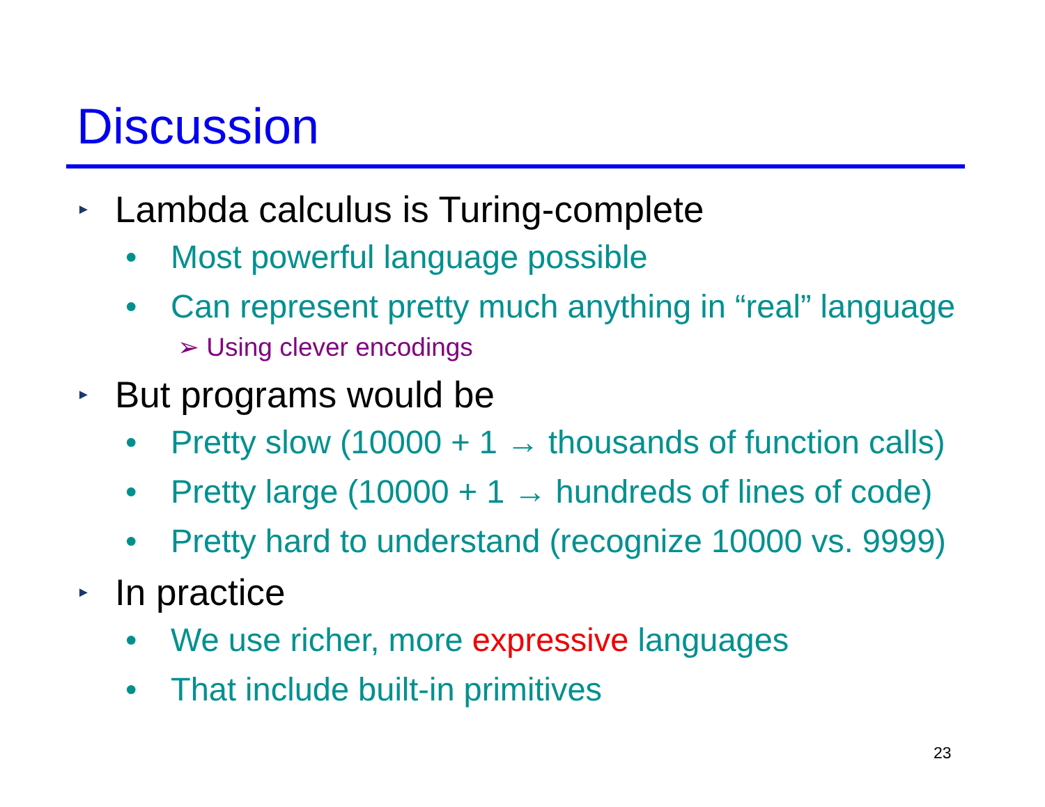Discussion
► Lambda calculus is Turing-complete
• Most powerful language possible
• Can represent pretty much anything in “real” language
➢ Using clever encodings
► But programs would be
• Pretty slow (10000 + 1 → thousands of function calls)
• Pretty large (10000 + 1 → hundreds of lines of code)
• Pretty hard to understand (recognize 10000 vs. 9999)
► In practice
• We use richer, more expressive languages
• That include built-in primitives
23